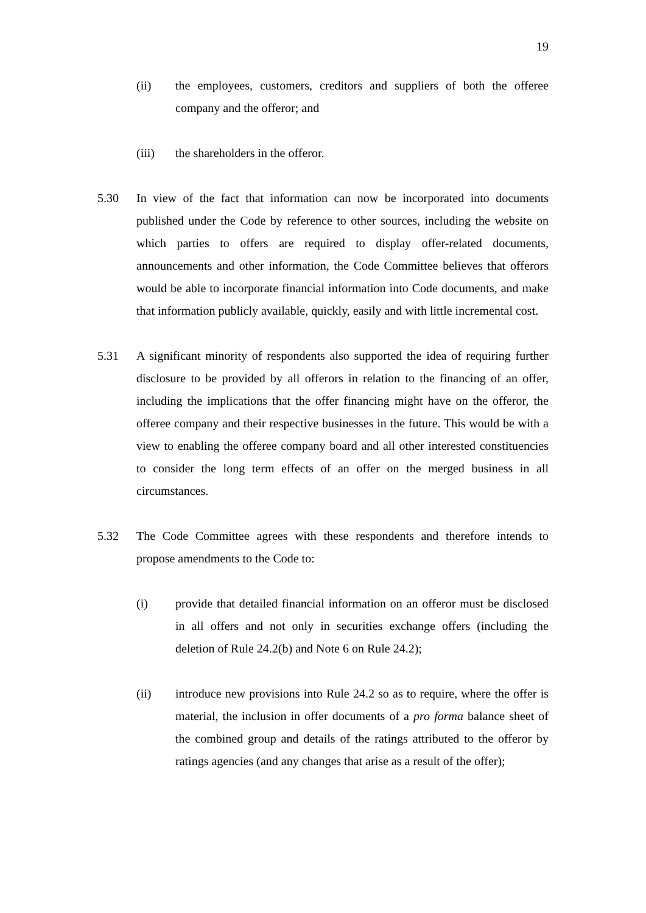19
(ii) the employees, customers, creditors and suppliers of both the offeree company and the offeror; and
(iii) the shareholders in the offeror.
5.30 In view of the fact that information can now be incorporated into documents published under the Code by reference to other sources, including the website on which parties to offers are required to display offer-related documents, announcements and other information, the Code Committee believes that offerors would be able to incorporate financial information into Code documents, and make that information publicly available, quickly, easily and with little incremental cost.
5.31 A significant minority of respondents also supported the idea of requiring further disclosure to be provided by all offerors in relation to the financing of an offer, including the implications that the offer financing might have on the offeror, the offeree company and their respective businesses in the future. This would be with a view to enabling the offeree company board and all other interested constituencies to consider the long term effects of an offer on the merged business in all circumstances.
5.32 The Code Committee agrees with these respondents and therefore intends to propose amendments to the Code to:
(i) provide that detailed financial information on an offeror must be disclosed in all offers and not only in securities exchange offers (including the deletion of Rule 24.2(b) and Note 6 on Rule 24.2);
(ii) introduce new provisions into Rule 24.2 so as to require, where the offer is material, the inclusion in offer documents of a pro forma balance sheet of the combined group and details of the ratings attributed to the offeror by ratings agencies (and any changes that arise as a result of the offer);